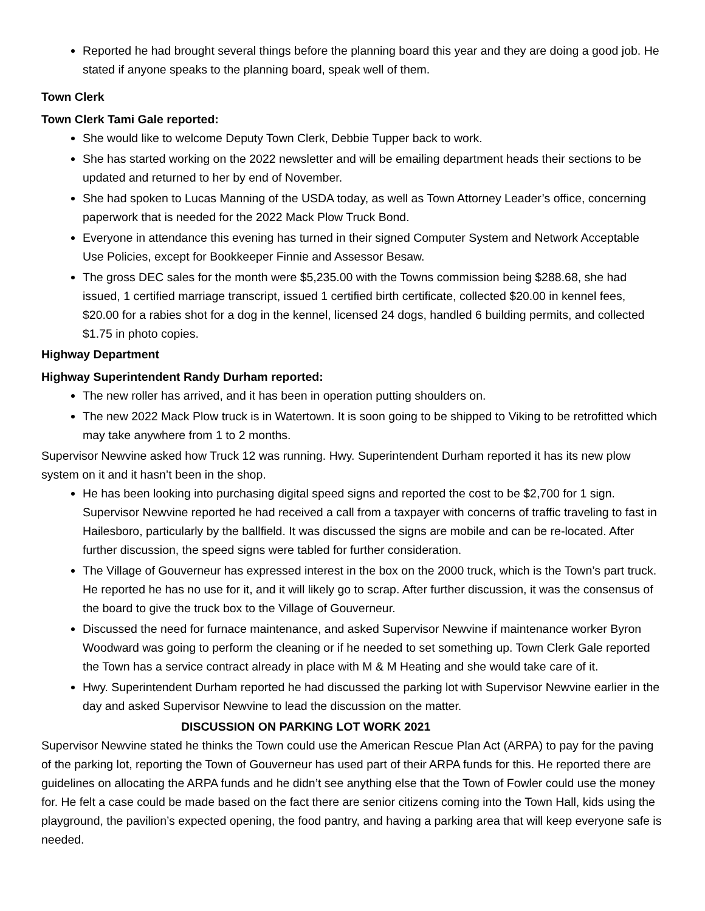Reported he had brought several things before the planning board this year and they are doing a good job. He stated if anyone speaks to the planning board, speak well of them.
Town Clerk
Town Clerk Tami Gale reported:
She would like to welcome Deputy Town Clerk, Debbie Tupper back to work.
She has started working on the 2022 newsletter and will be emailing department heads their sections to be updated and returned to her by end of November.
She had spoken to Lucas Manning of the USDA today, as well as Town Attorney Leader’s office, concerning paperwork that is needed for the 2022 Mack Plow Truck Bond.
Everyone in attendance this evening has turned in their signed Computer System and Network Acceptable Use Policies, except for Bookkeeper Finnie and Assessor Besaw.
The gross DEC sales for the month were $5,235.00 with the Towns commission being $288.68, she had issued, 1 certified marriage transcript, issued 1 certified birth certificate, collected $20.00 in kennel fees, $20.00 for a rabies shot for a dog in the kennel, licensed 24 dogs, handled 6 building permits, and collected $1.75 in photo copies.
Highway Department
Highway Superintendent Randy Durham reported:
The new roller has arrived, and it has been in operation putting shoulders on.
The new 2022 Mack Plow truck is in Watertown. It is soon going to be shipped to Viking to be retrofitted which may take anywhere from 1 to 2 months.
Supervisor Newvine asked how Truck 12 was running. Hwy. Superintendent Durham reported it has its new plow system on it and it hasn’t been in the shop.
He has been looking into purchasing digital speed signs and reported the cost to be $2,700 for 1 sign. Supervisor Newvine reported he had received a call from a taxpayer with concerns of traffic traveling to fast in Hailesboro, particularly by the ballfield. It was discussed the signs are mobile and can be re-located. After further discussion, the speed signs were tabled for further consideration.
The Village of Gouverneur has expressed interest in the box on the 2000 truck, which is the Town’s part truck. He reported he has no use for it, and it will likely go to scrap. After further discussion, it was the consensus of the board to give the truck box to the Village of Gouverneur.
Discussed the need for furnace maintenance, and asked Supervisor Newvine if maintenance worker Byron Woodward was going to perform the cleaning or if he needed to set something up. Town Clerk Gale reported the Town has a service contract already in place with M & M Heating and she would take care of it.
Hwy. Superintendent Durham reported he had discussed the parking lot with Supervisor Newvine earlier in the day and asked Supervisor Newvine to lead the discussion on the matter.
DISCUSSION ON PARKING LOT WORK 2021
Supervisor Newvine stated he thinks the Town could use the American Rescue Plan Act (ARPA) to pay for the paving of the parking lot, reporting the Town of Gouverneur has used part of their ARPA funds for this. He reported there are guidelines on allocating the ARPA funds and he didn’t see anything else that the Town of Fowler could use the money for. He felt a case could be made based on the fact there are senior citizens coming into the Town Hall, kids using the playground, the pavilion’s expected opening, the food pantry, and having a parking area that will keep everyone safe is needed.